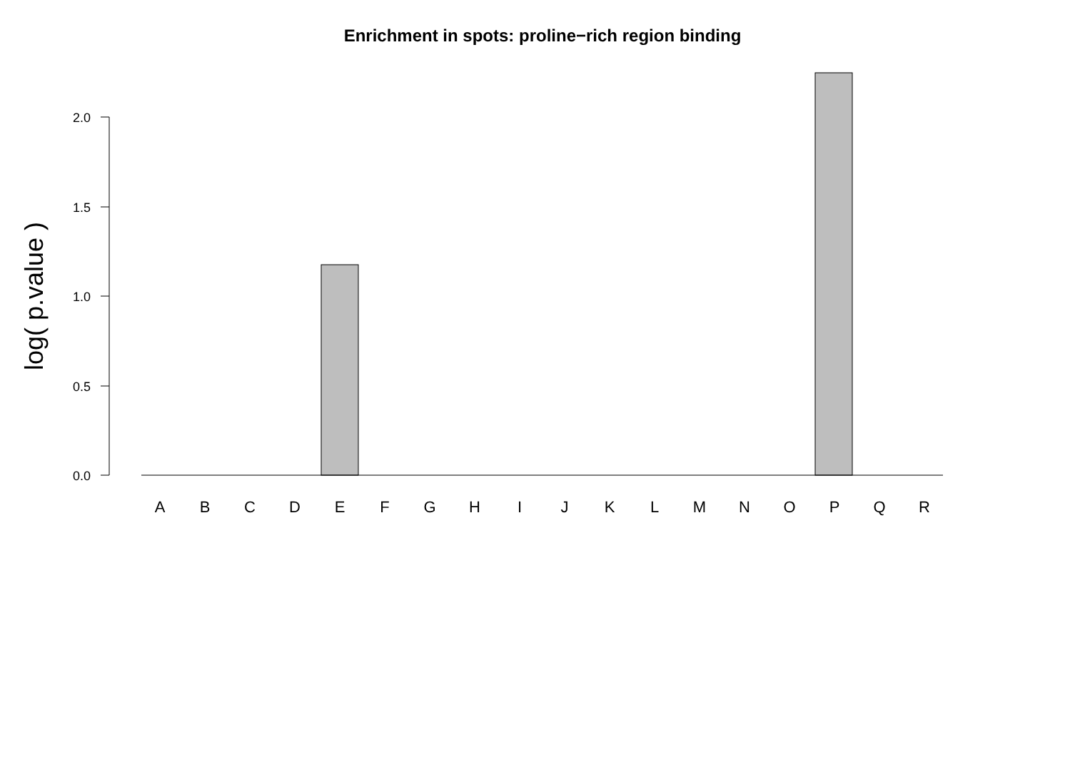Enrichment in spots: proline−rich region binding
0.0
0.5
1.0
1.5
2.0
log( p.value )
A
B
C
D
E
F
G
H
I
J
K
L
M
N
O
P
Q
R